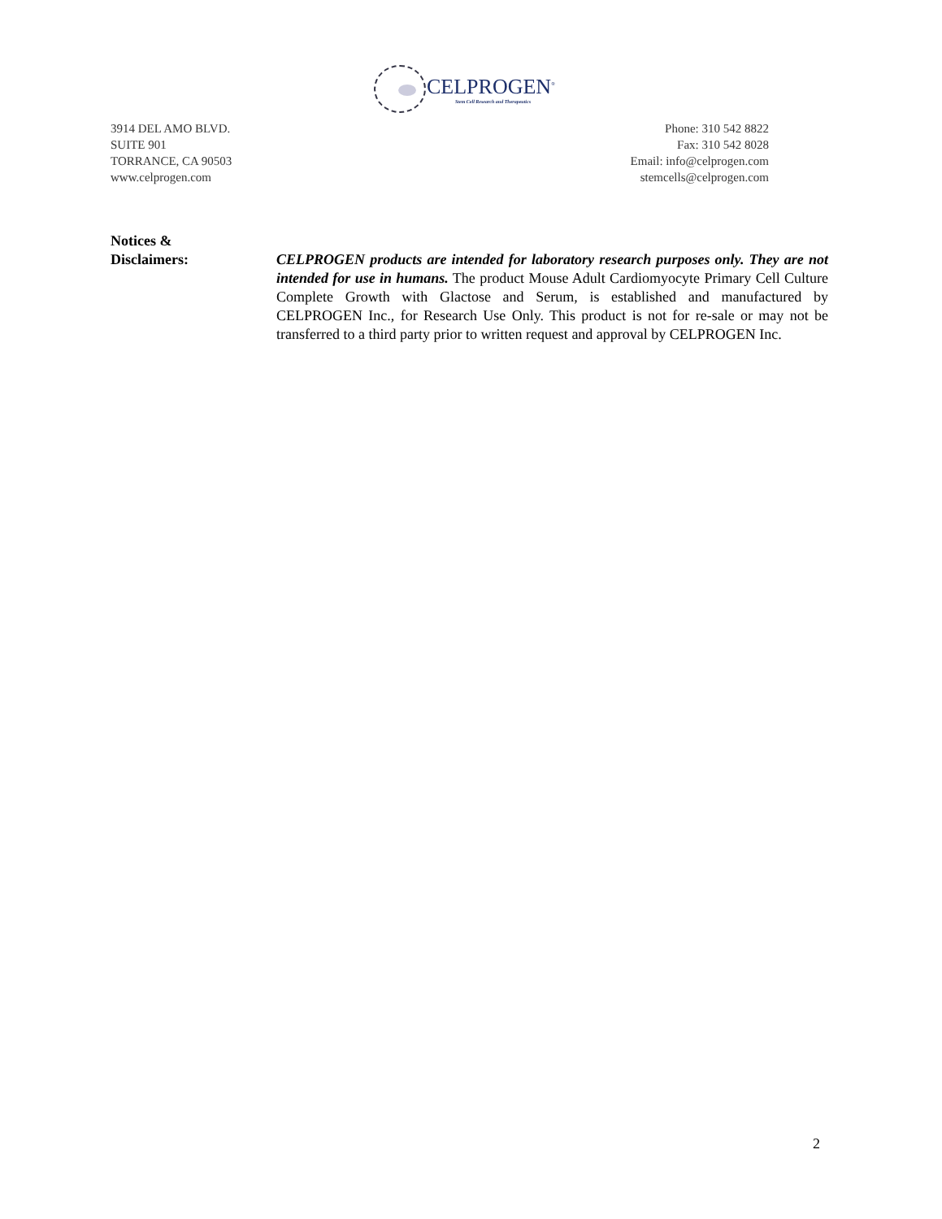CELPROGEN<sup>®</sup>
Stem Cell Research and Therapeutics
3914 DEL AMO BLVD.
SUITE 901
TORRANCE, CA 90503
www.celprogen.com
Phone: 310 542 8822
Fax: 310 542 8028
Email: info@celprogen.com
stemcells@celprogen.com
Notices &
Disclaimers:
CELPROGEN products are intended for laboratory research purposes only. They are not intended for use in humans. The product Mouse Adult Cardiomyocyte Primary Cell Culture Complete Growth with Glactose and Serum, is established and manufactured by CELPROGEN Inc., for Research Use Only. This product is not for re-sale or may not be transferred to a third party prior to written request and approval by CELPROGEN Inc.
2